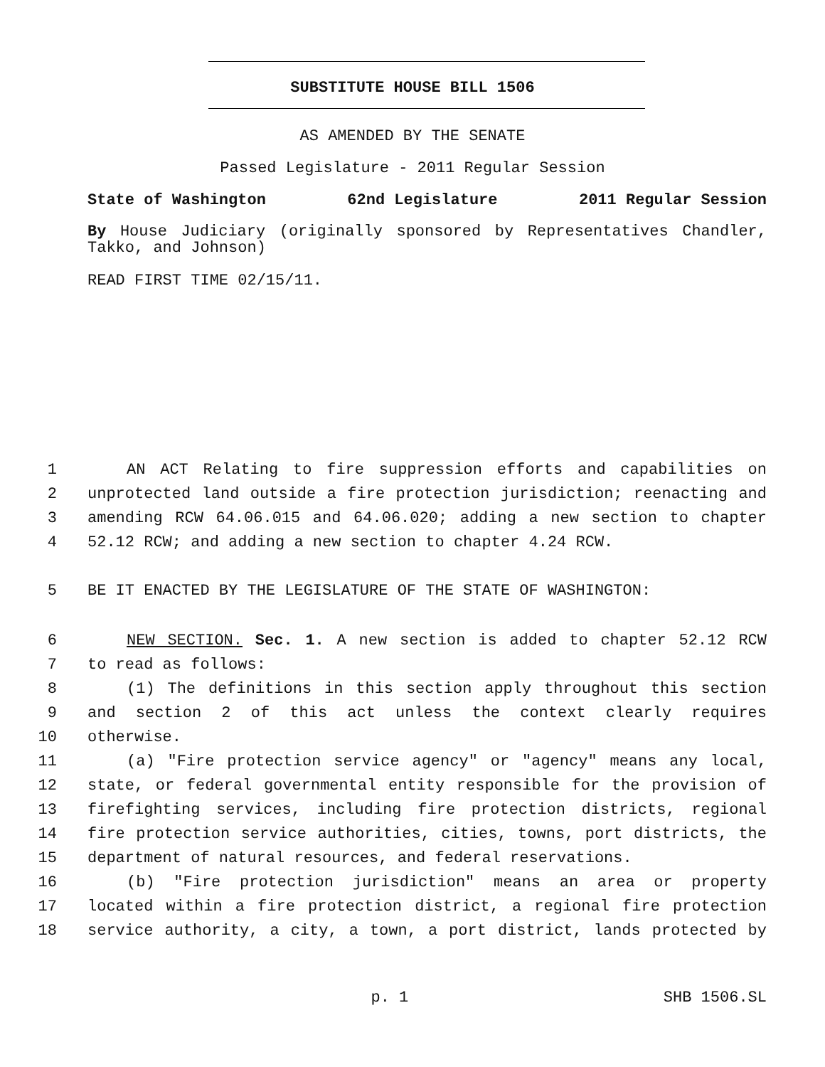SUBSTITUTE HOUSE BILL 1506
AS AMENDED BY THE SENATE
Passed Legislature - 2011 Regular Session
State of Washington 62nd Legislature 2011 Regular Session
By House Judiciary (originally sponsored by Representatives Chandler, Takko, and Johnson)
READ FIRST TIME 02/15/11.
1 AN ACT Relating to fire suppression efforts and capabilities on
2 unprotected land outside a fire protection jurisdiction; reenacting and
3 amending RCW 64.06.015 and 64.06.020; adding a new section to chapter
4 52.12 RCW; and adding a new section to chapter 4.24 RCW.
5 BE IT ENACTED BY THE LEGISLATURE OF THE STATE OF WASHINGTON:
6 NEW SECTION. Sec. 1. A new section is added to chapter 52.12 RCW
7 to read as follows:
8 (1) The definitions in this section apply throughout this section
9 and section 2 of this act unless the context clearly requires
10 otherwise.
11 (a) "Fire protection service agency" or "agency" means any local,
12 state, or federal governmental entity responsible for the provision of
13 firefighting services, including fire protection districts, regional
14 fire protection service authorities, cities, towns, port districts, the
15 department of natural resources, and federal reservations.
16 (b) "Fire protection jurisdiction" means an area or property
17 located within a fire protection district, a regional fire protection
18 service authority, a city, a town, a port district, lands protected by
p. 1 SHB 1506.SL